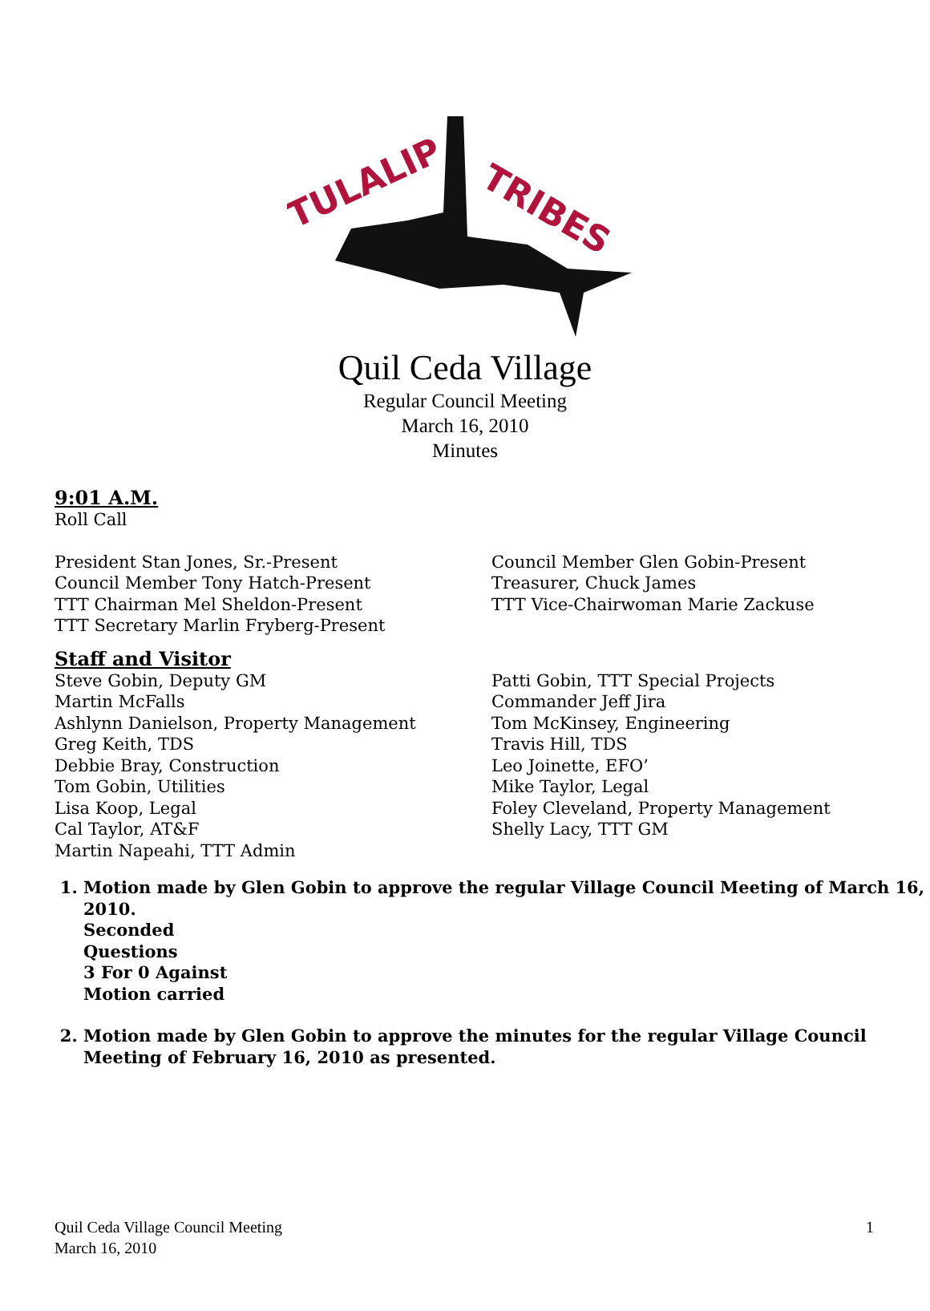TULALIP
TRIBES
Quil Ceda Village
Regular Council Meeting
March 16, 2010
Minutes
9:01 A.M.
Roll Call
President Stan Jones, Sr.-Present
Council Member Tony Hatch-Present
TTT Chairman Mel Sheldon-Present
TTT Secretary Marlin Fryberg-Present
Council Member Glen Gobin-Present
Treasurer, Chuck James
TTT Vice-Chairwoman Marie Zackuse
Staff and Visitor
Steve Gobin, Deputy GM
Martin McFalls
Ashlynn Danielson, Property Management
Greg Keith, TDS
Debbie Bray, Construction
Tom Gobin, Utilities
Lisa Koop, Legal
Cal Taylor, AT&F
Martin Napeahi, TTT Admin
Patti Gobin, TTT Special Projects
Commander Jeff Jira
Tom McKinsey, Engineering
Travis Hill, TDS
Leo Joinette, EFO’
Mike Taylor, Legal
Foley Cleveland, Property Management
Shelly Lacy, TTT GM
1. Motion made by Glen Gobin to approve the regular Village Council Meeting of March 16, 2010.
Seconded
Questions
3 For 0 Against
Motion carried
2. Motion made by Glen Gobin to approve the minutes for the regular Village Council Meeting of February 16, 2010 as presented.
Quil Ceda Village Council Meeting
March 16, 2010
1